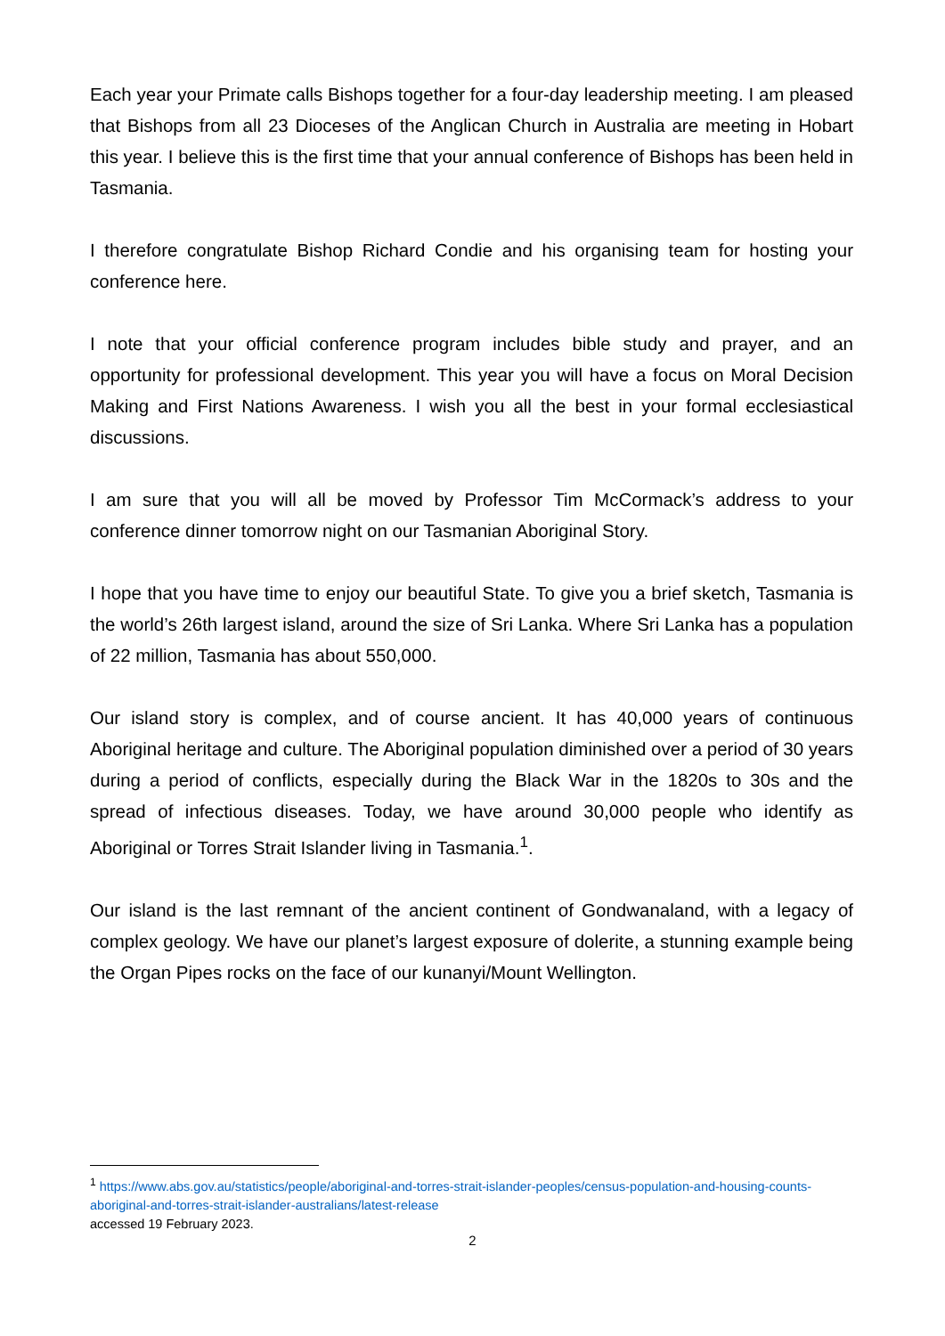Each year your Primate calls Bishops together for a four-day leadership meeting. I am pleased that Bishops from all 23 Dioceses of the Anglican Church in Australia are meeting in Hobart this year. I believe this is the first time that your annual conference of Bishops has been held in Tasmania.
I therefore congratulate Bishop Richard Condie and his organising team for hosting your conference here.
I note that your official conference program includes bible study and prayer, and an opportunity for professional development. This year you will have a focus on Moral Decision Making and First Nations Awareness. I wish you all the best in your formal ecclesiastical discussions.
I am sure that you will all be moved by Professor Tim McCormack’s address to your conference dinner tomorrow night on our Tasmanian Aboriginal Story.
I hope that you have time to enjoy our beautiful State. To give you a brief sketch, Tasmania is the world’s 26th largest island, around the size of Sri Lanka. Where Sri Lanka has a population of 22 million, Tasmania has about 550,000.
Our island story is complex, and of course ancient. It has 40,000 years of continuous Aboriginal heritage and culture. The Aboriginal population diminished over a period of 30 years during a period of conflicts, especially during the Black War in the 1820s to 30s and the spread of infectious diseases. Today, we have around 30,000 people who identify as Aboriginal or Torres Strait Islander living in Tasmania.<sup>1</sup>.
Our island is the last remnant of the ancient continent of Gondwanaland, with a legacy of complex geology. We have our planet’s largest exposure of dolerite, a stunning example being the Organ Pipes rocks on the face of our kunanyi/Mount Wellington.
<sup>1</sup> https://www.abs.gov.au/statistics/people/aboriginal-and-torres-strait-islander-peoples/census-population-and-housing-counts-aboriginal-and-torres-strait-islander-australians/latest-release
accessed 19 February 2023.
2